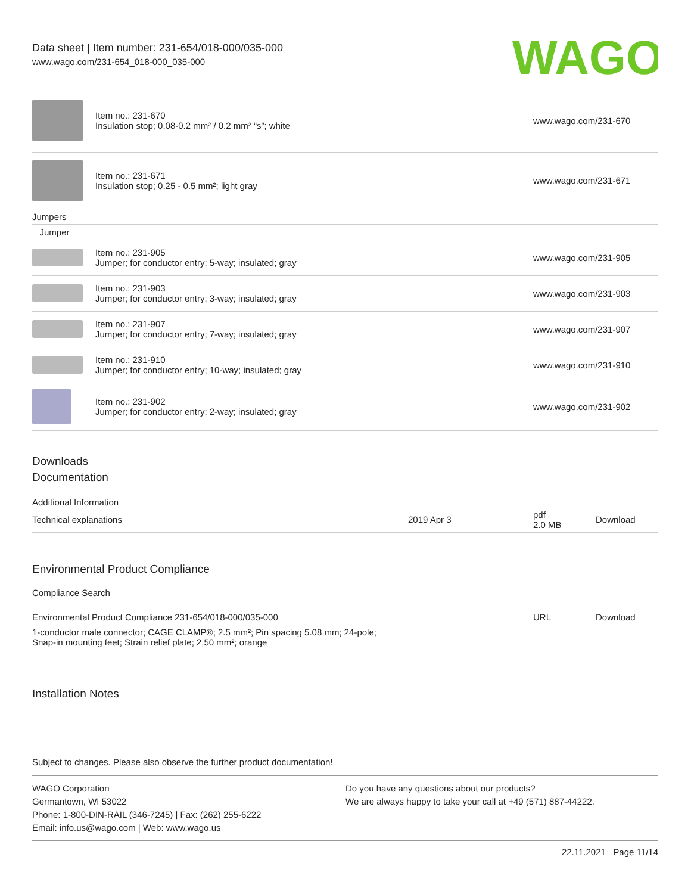Data sheet | Item number: 231-654/018-000/035-000
www.wago.com/231-654_018-000_035-000
WAGO
| | Item no.: 231-670 Insulation stop; 0.08-0.2 mm² / 0.2 mm² “s”; white | www.wago.com/231-670 |
| | Item no.: 231-671 Insulation stop; 0.25 - 0.5 mm²; light gray | www.wago.com/231-671 |
| Jumpers | | |
| Jumper | | |
| | Item no.: 231-905 Jumper; for conductor entry; 5-way; insulated; gray | www.wago.com/231-905 |
| | Item no.: 231-903 Jumper; for conductor entry; 3-way; insulated; gray | www.wago.com/231-903 |
| | Item no.: 231-907 Jumper; for conductor entry; 7-way; insulated; gray | www.wago.com/231-907 |
| | Item no.: 231-910 Jumper; for conductor entry; 10-way; insulated; gray | www.wago.com/231-910 |
| | Item no.: 231-902 Jumper; for conductor entry; 2-way; insulated; gray | www.wago.com/231-902 |
Downloads
Documentation
Additional Information
| Technical explanations | 2019 Apr 3 | pdf 2.0 MB | Download |
Environmental Product Compliance
Compliance Search
| Environmental Product Compliance 231-654/018-000/035-000 | URL | Download |
| 1-conductor male connector; CAGE CLAMP®; 2.5 mm²; Pin spacing 5.08 mm; 24-pole; Snap-in mounting feet; Strain relief plate; 2,50 mm²; orange | | |
Installation Notes
Subject to changes. Please also observe the further product documentation!
WAGO Corporation
Germantown, WI 53022
Phone: 1-800-DIN-RAIL (346-7245) | Fax: (262) 255-6222
Email: info.us@wago.com | Web: www.wago.us
Do you have any questions about our products?
We are always happy to take your call at +49 (571) 887-44222.
22.11.2021 Page 11/14